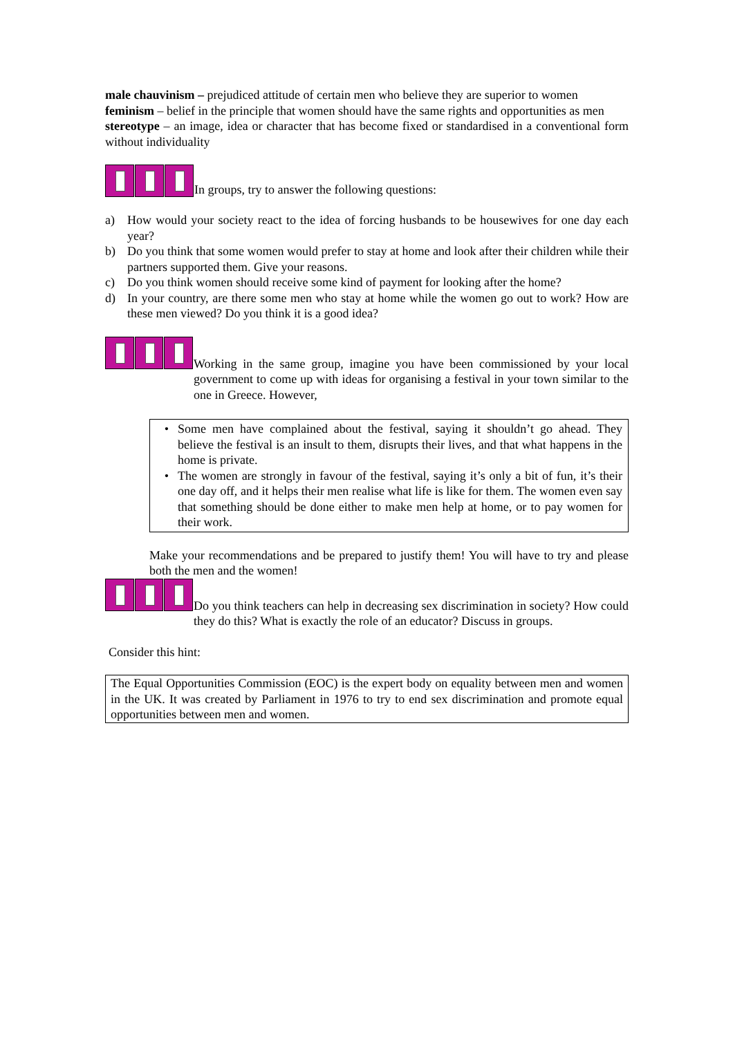male chauvinism – prejudiced attitude of certain men who believe they are superior to women
feminism – belief in the principle that women should have the same rights and opportunities as men
stereotype – an image, idea or character that has become fixed or standardised in a conventional form without individuality
In groups, try to answer the following questions:
a) How would your society react to the idea of forcing husbands to be housewives for one day each year?
b) Do you think that some women would prefer to stay at home and look after their children while their partners supported them. Give your reasons.
c) Do you think women should receive some kind of payment for looking after the home?
d) In your country, are there some men who stay at home while the women go out to work? How are these men viewed? Do you think it is a good idea?
Working in the same group, imagine you have been commissioned by your local government to come up with ideas for organising a festival in your town similar to the one in Greece. However,
• Some men have complained about the festival, saying it shouldn’t go ahead. They believe the festival is an insult to them, disrupts their lives, and that what happens in the home is private.
• The women are strongly in favour of the festival, saying it’s only a bit of fun, it’s their one day off, and it helps their men realise what life is like for them. The women even say that something should be done either to make men help at home, or to pay women for their work.
Make your recommendations and be prepared to justify them! You will have to try and please both the men and the women!
Do you think teachers can help in decreasing sex discrimination in society? How could they do this? What is exactly the role of an educator? Discuss in groups.
Consider this hint:
The Equal Opportunities Commission (EOC) is the expert body on equality between men and women in the UK. It was created by Parliament in 1976 to try to end sex discrimination and promote equal opportunities between men and women.